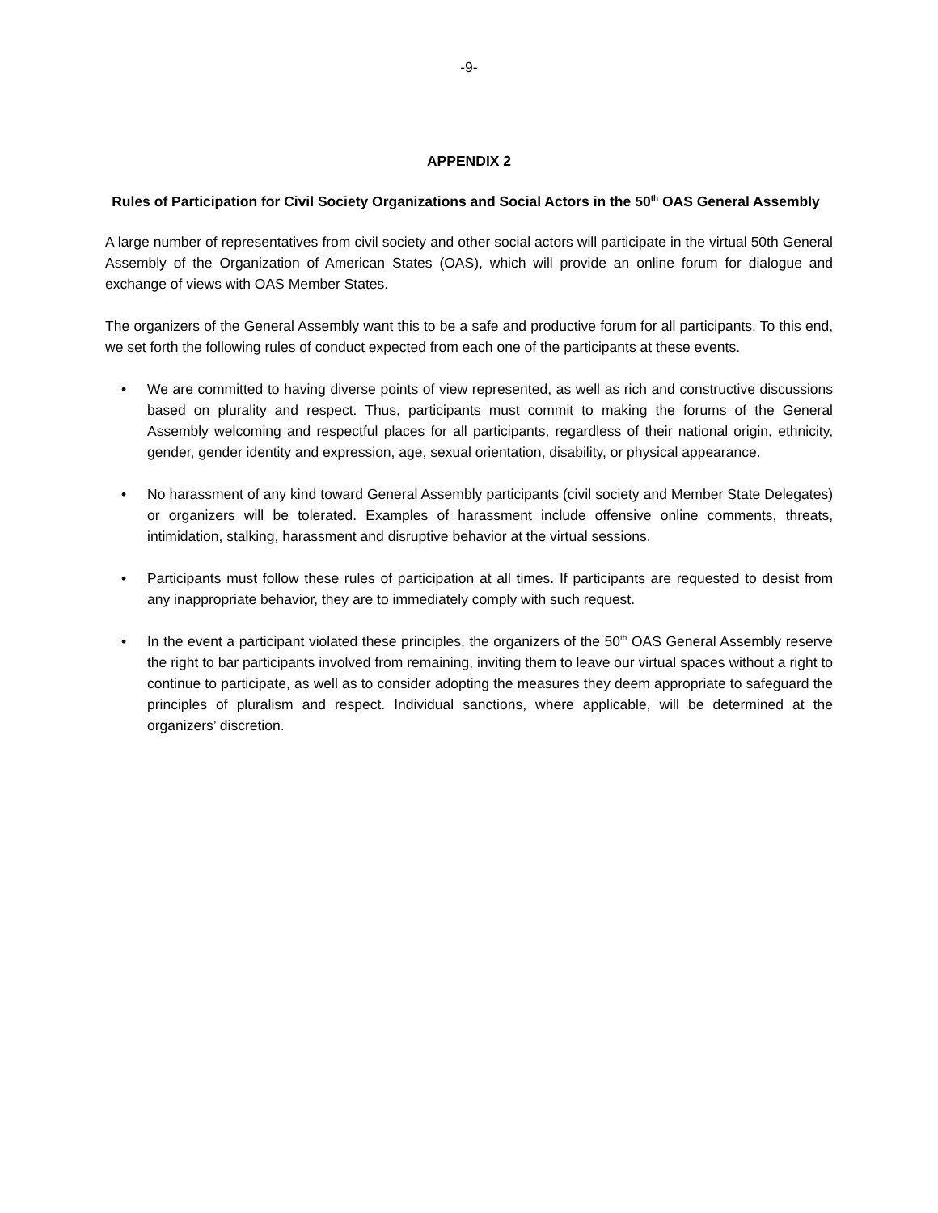-9-
APPENDIX 2
Rules of Participation for Civil Society Organizations and Social Actors in the 50<sup>th</sup> OAS General Assembly
A large number of representatives from civil society and other social actors will participate in the virtual 50th General Assembly of the Organization of American States (OAS), which will provide an online forum for dialogue and exchange of views with OAS Member States.
The organizers of the General Assembly want this to be a safe and productive forum for all participants. To this end, we set forth the following rules of conduct expected from each one of the participants at these events.
• We are committed to having diverse points of view represented, as well as rich and constructive discussions based on plurality and respect. Thus, participants must commit to making the forums of the General Assembly welcoming and respectful places for all participants, regardless of their national origin, ethnicity, gender, gender identity and expression, age, sexual orientation, disability, or physical appearance.
• No harassment of any kind toward General Assembly participants (civil society and Member State Delegates) or organizers will be tolerated. Examples of harassment include offensive online comments, threats, intimidation, stalking, harassment and disruptive behavior at the virtual sessions.
• Participants must follow these rules of participation at all times. If participants are requested to desist from any inappropriate behavior, they are to immediately comply with such request.
• In the event a participant violated these principles, the organizers of the 50<sup>th</sup> OAS General Assembly reserve the right to bar participants involved from remaining, inviting them to leave our virtual spaces without a right to continue to participate, as well as to consider adopting the measures they deem appropriate to safeguard the principles of pluralism and respect. Individual sanctions, where applicable, will be determined at the organizers’ discretion.